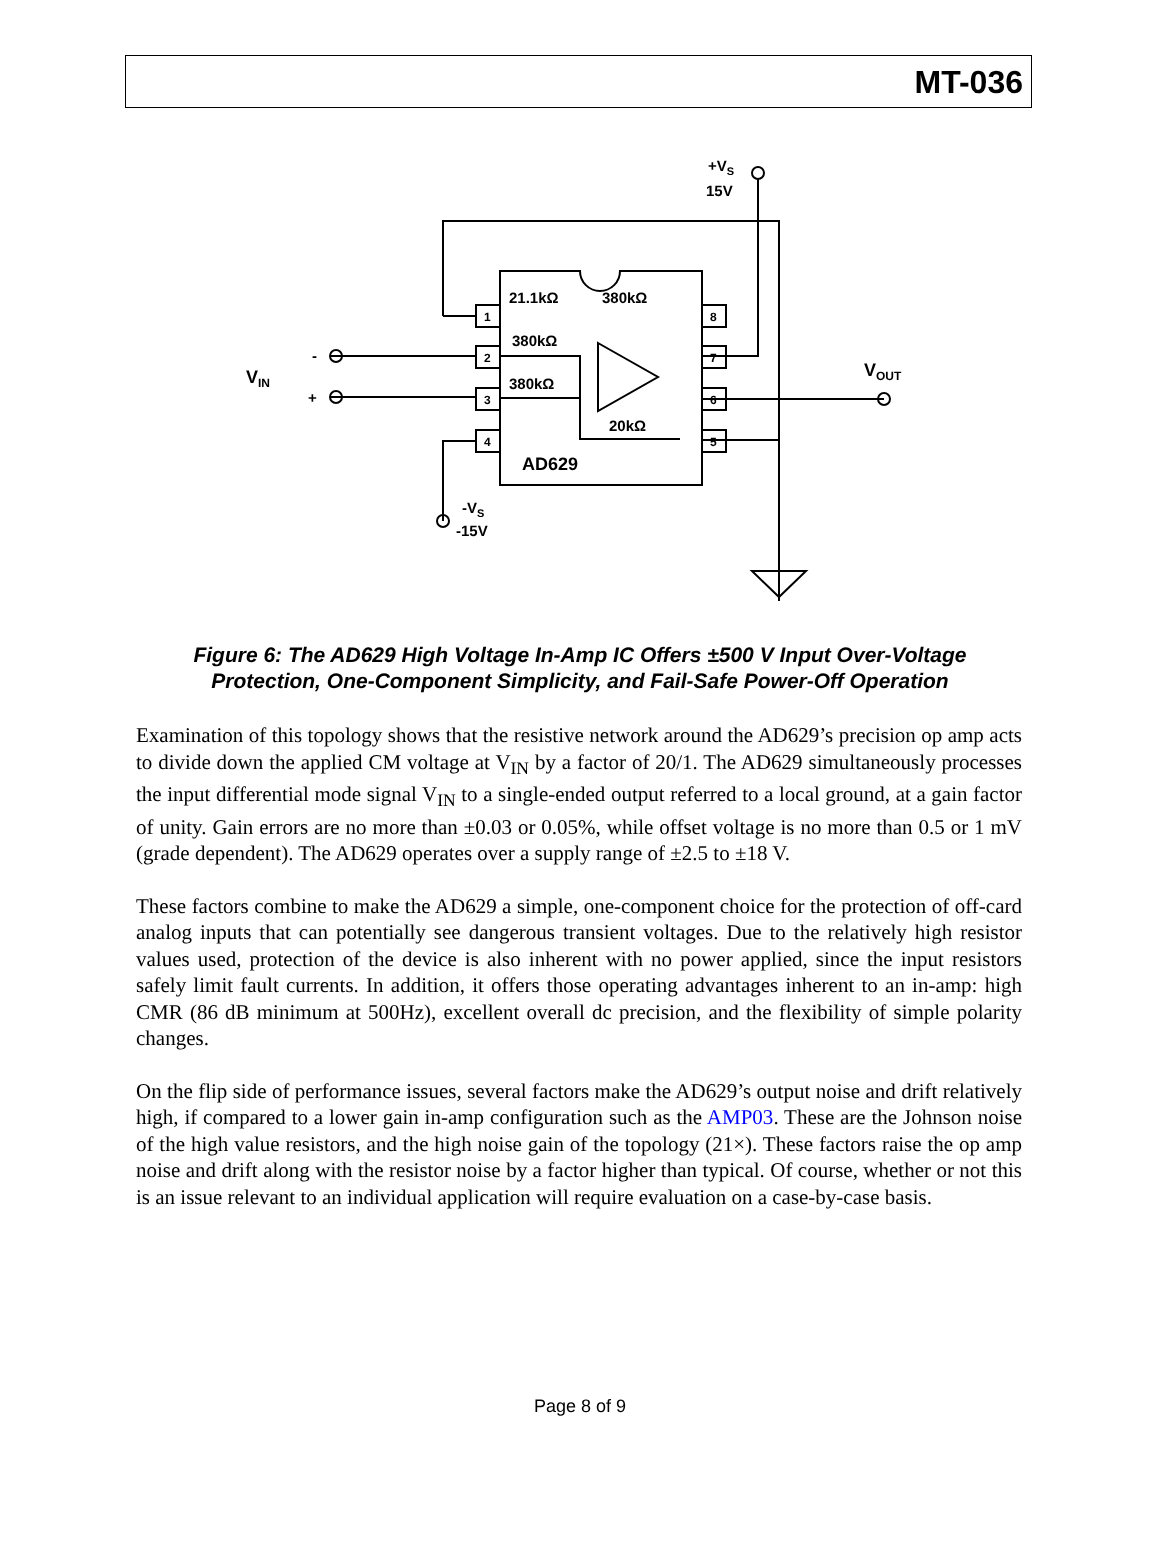MT-036
+VS
15V
21.1kΩ
380kΩ
380kΩ
380kΩ
20kΩ
AD629
VIN
-
+
VOUT
-VS
-15V
1
2
3
4
8
7
6
5
Figure 6: The AD629 High Voltage In-Amp IC Offers ±500 V Input Over-Voltage
Protection, One-Component Simplicity, and Fail-Safe Power-Off Operation
Examination of this topology shows that the resistive network around the AD629’s precision op amp acts to divide down the applied CM voltage at V<sub>IN</sub> by a factor of 20/1. The AD629 simultaneously processes the input differential mode signal V<sub>IN</sub> to a single-ended output referred to a local ground, at a gain factor of unity. Gain errors are no more than ±0.03 or 0.05%, while offset voltage is no more than 0.5 or 1 mV (grade dependent). The AD629 operates over a supply range of ±2.5 to ±18 V.
These factors combine to make the AD629 a simple, one-component choice for the protection of off-card analog inputs that can potentially see dangerous transient voltages. Due to the relatively high resistor values used, protection of the device is also inherent with no power applied, since the input resistors safely limit fault currents. In addition, it offers those operating advantages inherent to an in-amp: high CMR (86 dB minimum at 500Hz), excellent overall dc precision, and the flexibility of simple polarity changes.
On the flip side of performance issues, several factors make the AD629’s output noise and drift relatively high, if compared to a lower gain in-amp configuration such as the AMP03. These are the Johnson noise of the high value resistors, and the high noise gain of the topology (21×). These factors raise the op amp noise and drift along with the resistor noise by a factor higher than typical. Of course, whether or not this is an issue relevant to an individual application will require evaluation on a case-by-case basis.
Page 8 of 9